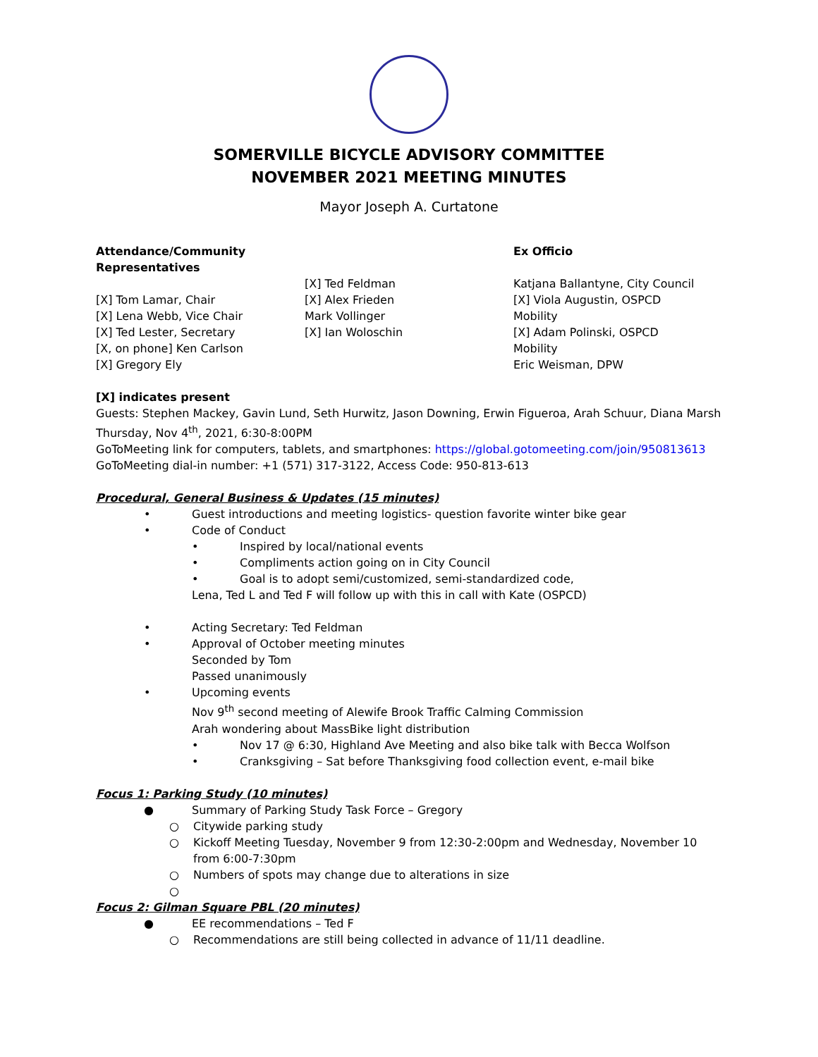SOMERVILLE BICYCLE ADVISORY COMMITTEE
NOVEMBER 2021 MEETING MINUTES
Mayor Joseph A. Curtatone
Attendance/Community
Representatives
[X] Tom Lamar, Chair
[X] Lena Webb, Vice Chair
[X] Ted Lester, Secretary
[X, on phone] Ken Carlson
[X] Gregory Ely
[X] Ted Feldman
[X] Alex Frieden
Mark Vollinger
[X] Ian Woloschin
Ex Officio
Katjana Ballantyne, City Council
[X] Viola Augustin, OSPCD
Mobility
[X] Adam Polinski, OSPCD
Mobility
Eric Weisman, DPW
[X] indicates present
Guests: Stephen Mackey, Gavin Lund, Seth Hurwitz, Jason Downing, Erwin Figueroa, Arah Schuur, Diana Marsh
Thursday, Nov 4<sup>th</sup>, 2021, 6:30-8:00PM
GoToMeeting link for computers, tablets, and smartphones: https://global.gotomeeting.com/join/950813613
GoToMeeting dial-in number: +1 (571) 317-3122, Access Code: 950-813-613
Procedural, General Business & Updates (15 minutes)
• Guest introductions and meeting logistics- question favorite winter bike gear
• Code of Conduct
• Inspired by local/national events
• Compliments action going on in City Council
• Goal is to adopt semi/customized, semi-standardized code,
Lena, Ted L and Ted F will follow up with this in call with Kate (OSPCD)
• Acting Secretary: Ted Feldman
• Approval of October meeting minutes
Seconded by Tom
Passed unanimously
• Upcoming events
Nov 9<sup>th</sup> second meeting of Alewife Brook Traffic Calming Commission
Arah wondering about MassBike light distribution
• Nov 17 @ 6:30, Highland Ave Meeting and also bike talk with Becca Wolfson
• Cranksgiving – Sat before Thanksgiving food collection event, e-mail bike
Focus 1: Parking Study (10 minutes)
● Summary of Parking Study Task Force – Gregory
○ Citywide parking study
○ Kickoff Meeting Tuesday, November 9 from 12:30-2:00pm and Wednesday, November 10 from 6:00-7:30pm
○ Numbers of spots may change due to alterations in size
○
Focus 2: Gilman Square PBL (20 minutes)
● EE recommendations – Ted F
○ Recommendations are still being collected in advance of 11/11 deadline.